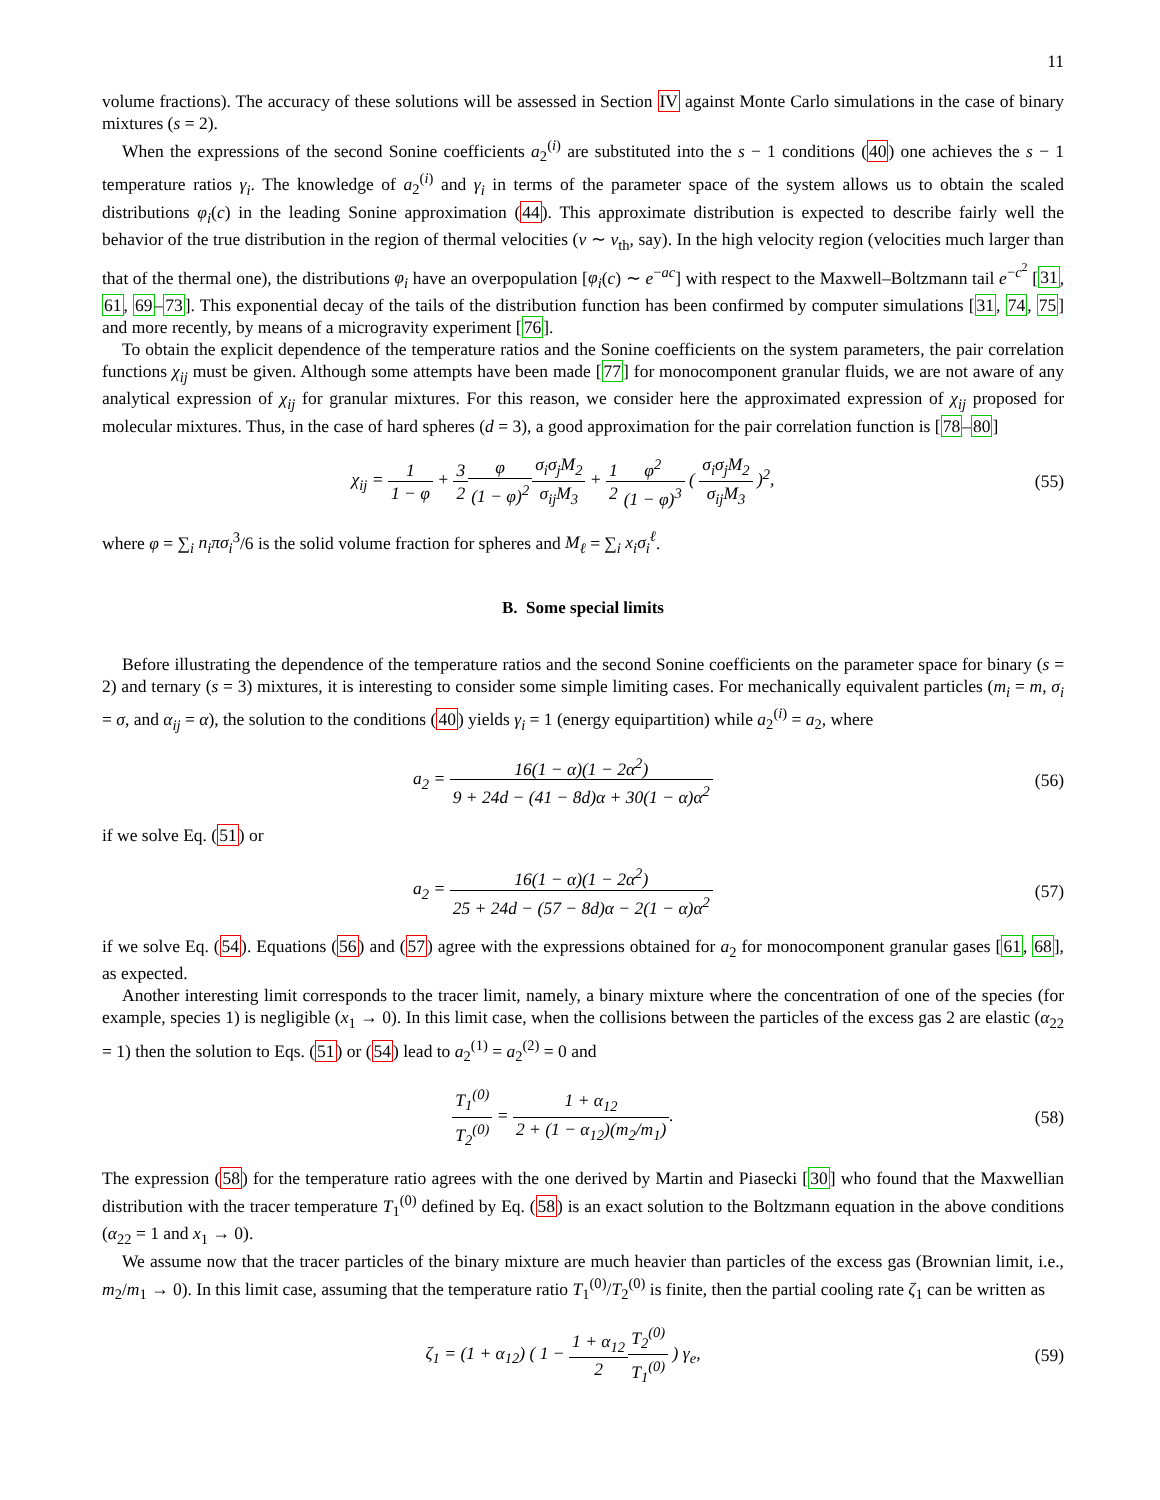11
volume fractions). The accuracy of these solutions will be assessed in Section IV against Monte Carlo simulations in the case of binary mixtures (s = 2).
When the expressions of the second Sonine coefficients a<sub>2</sub><sup>(i)</sup> are substituted into the s − 1 conditions (40) one achieves the s − 1 temperature ratios γ<sub>i</sub>. The knowledge of a<sub>2</sub><sup>(i)</sup> and γ<sub>i</sub> in terms of the parameter space of the system allows us to obtain the scaled distributions φ<sub>i</sub>(c) in the leading Sonine approximation (44). This approximate distribution is expected to describe fairly well the behavior of the true distribution in the region of thermal velocities (v ∼ v<sub>th</sub>, say). In the high velocity region (velocities much larger than that of the thermal one), the distributions φ<sub>i</sub> have an overpopulation [φ<sub>i</sub>(c) ∼ e<sup>−ac</sup>] with respect to the Maxwell–Boltzmann tail e<sup>−c<sup>2</sup></sup> [31, 61, 69–73]. This exponential decay of the tails of the distribution function has been confirmed by computer simulations [31, 74, 75] and more recently, by means of a microgravity experiment [76].
To obtain the explicit dependence of the temperature ratios and the Sonine coefficients on the system parameters, the pair correlation functions χ<sub>ij</sub> must be given. Although some attempts have been made [77] for monocomponent granular fluids, we are not aware of any analytical expression of χ<sub>ij</sub> for granular mixtures. For this reason, we consider here the approximated expression of χ<sub>ij</sub> proposed for molecular mixtures. Thus, in the case of hard spheres (d = 3), a good approximation for the pair correlation function is [78–80]
χ<sub>ij</sub> = 1 1 − φ + 3 2 φ (1 − φ)<sup>2</sup> σ<sub>i</sub>σ<sub>j</sub>M<sub>2</sub> σ<sub>ij</sub>M<sub>3</sub> + 1 2 φ<sup>2</sup> (1 − φ)<sup>3</sup> ( σ<sub>i</sub>σ<sub>j</sub>M<sub>2</sub> σ<sub>ij</sub>M<sub>3</sub> )<sup>2</sup>,
(55)
where φ = ∑<sub>i</sub> n<sub>i</sub>πσ<sub>i</sub><sup>3</sup>/6 is the solid volume fraction for spheres and M<sub>ℓ</sub> = ∑<sub>i</sub> x<sub>i</sub>σ<sub>i</sub><sup>ℓ</sup>.
B. Some special limits
Before illustrating the dependence of the temperature ratios and the second Sonine coefficients on the parameter space for binary (s = 2) and ternary (s = 3) mixtures, it is interesting to consider some simple limiting cases. For mechanically equivalent particles (m<sub>i</sub> = m, σ<sub>i</sub> = σ, and α<sub>ij</sub> = α), the solution to the conditions (40) yields γ<sub>i</sub> = 1 (energy equipartition) while a<sub>2</sub><sup>(i)</sup> = a<sub>2</sub>, where
a<sub>2</sub> = 16(1 − α)(1 − 2α<sup>2</sup>) 9 + 24d − (41 − 8d)α + 30(1 − α)α<sup>2</sup>
(56)
if we solve Eq. (51) or
a<sub>2</sub> = 16(1 − α)(1 − 2α<sup>2</sup>) 25 + 24d − (57 − 8d)α − 2(1 − α)α<sup>2</sup>
(57)
if we solve Eq. (54). Equations (56) and (57) agree with the expressions obtained for a<sub>2</sub> for monocomponent granular gases [61, 68], as expected.
Another interesting limit corresponds to the tracer limit, namely, a binary mixture where the concentration of one of the species (for example, species 1) is negligible (x<sub>1</sub> → 0). In this limit case, when the collisions between the particles of the excess gas 2 are elastic (α<sub>22</sub> = 1) then the solution to Eqs. (51) or (54) lead to a<sub>2</sub><sup>(1)</sup> = a<sub>2</sub><sup>(2)</sup> = 0 and
T<sub>1</sub><sup>(0)</sup> T<sub>2</sub><sup>(0)</sup> = 1 + α<sub>12</sub> 2 + (1 − α<sub>12</sub>)(m<sub>2</sub>/m<sub>1</sub>).
(58)
The expression (58) for the temperature ratio agrees with the one derived by Martin and Piasecki [30] who found that the Maxwellian distribution with the tracer temperature T<sub>1</sub><sup>(0)</sup> defined by Eq. (58) is an exact solution to the Boltzmann equation in the above conditions (α<sub>22</sub> = 1 and x<sub>1</sub> → 0).
We assume now that the tracer particles of the binary mixture are much heavier than particles of the excess gas (Brownian limit, i.e., m<sub>2</sub>/m<sub>1</sub> → 0). In this limit case, assuming that the temperature ratio T<sub>1</sub><sup>(0)</sup>/T<sub>2</sub><sup>(0)</sup> is finite, then the partial cooling rate ζ<sub>1</sub> can be written as
ζ<sub>1</sub> = (1 + α<sub>12</sub>) ( 1 − 1 + α<sub>12</sub> 2 T<sub>2</sub><sup>(0)</sup> T<sub>1</sub><sup>(0)</sup> ) γ<sub>e</sub>,
(59)